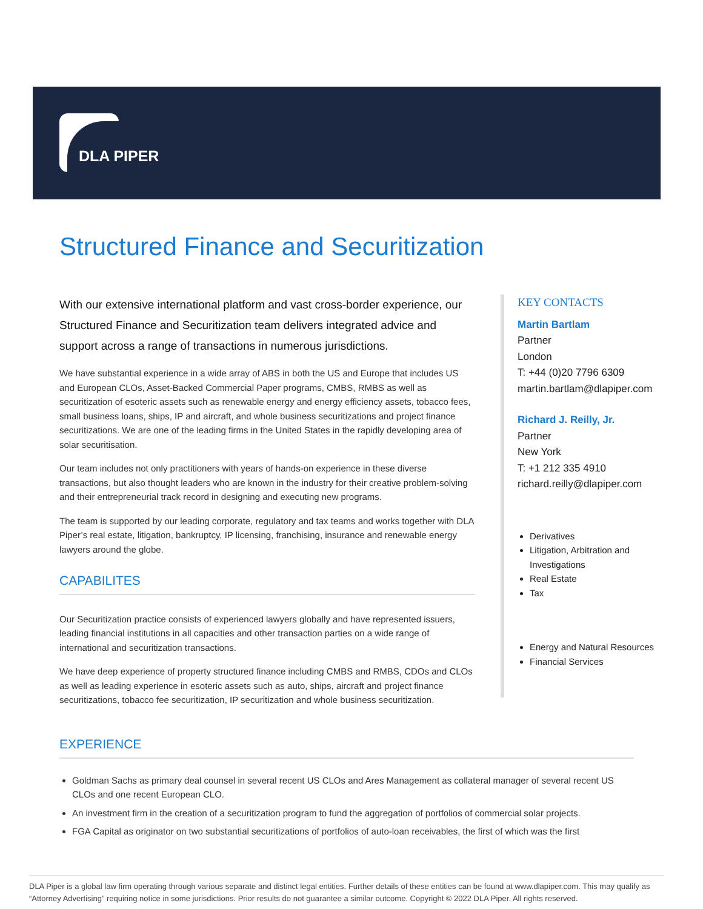DLA PIPER
Structured Finance and Securitization
With our extensive international platform and vast cross-border experience, our Structured Finance and Securitization team delivers integrated advice and support across a range of transactions in numerous jurisdictions.
We have substantial experience in a wide array of ABS in both the US and Europe that includes US and European CLOs, Asset-Backed Commercial Paper programs, CMBS, RMBS as well as securitization of esoteric assets such as renewable energy and energy efficiency assets, tobacco fees, small business loans, ships, IP and aircraft, and whole business securitizations and project finance securitizations. We are one of the leading firms in the United States in the rapidly developing area of solar securitisation.
Our team includes not only practitioners with years of hands-on experience in these diverse transactions, but also thought leaders who are known in the industry for their creative problem-solving and their entrepreneurial track record in designing and executing new programs.
The team is supported by our leading corporate, regulatory and tax teams and works together with DLA Piper’s real estate, litigation, bankruptcy, IP licensing, franchising, insurance and renewable energy lawyers around the globe.
CAPABILITES
Our Securitization practice consists of experienced lawyers globally and have represented issuers, leading financial institutions in all capacities and other transaction parties on a wide range of international and securitization transactions.
We have deep experience of property structured finance including CMBS and RMBS, CDOs and CLOs as well as leading experience in esoteric assets such as auto, ships, aircraft and project finance securitizations, tobacco fee securitization, IP securitization and whole business securitization.
KEY CONTACTS
Martin Bartlam
Partner
London
T: +44 (0)20 7796 6309
martin.bartlam@dlapiper.com
Richard J. Reilly, Jr.
Partner
New York
T: +1 212 335 4910
richard.reilly@dlapiper.com
Derivatives
Litigation, Arbitration and Investigations
Real Estate
Tax
Energy and Natural Resources
Financial Services
EXPERIENCE
Goldman Sachs as primary deal counsel in several recent US CLOs and Ares Management as collateral manager of several recent US CLOs and one recent European CLO.
An investment firm in the creation of a securitization program to fund the aggregation of portfolios of commercial solar projects.
FGA Capital as originator on two substantial securitizations of portfolios of auto-loan receivables, the first of which was the first
DLA Piper is a global law firm operating through various separate and distinct legal entities. Further details of these entities can be found at www.dlapiper.com. This may qualify as “Attorney Advertising” requiring notice in some jurisdictions. Prior results do not guarantee a similar outcome. Copyright © 2022 DLA Piper. All rights reserved.